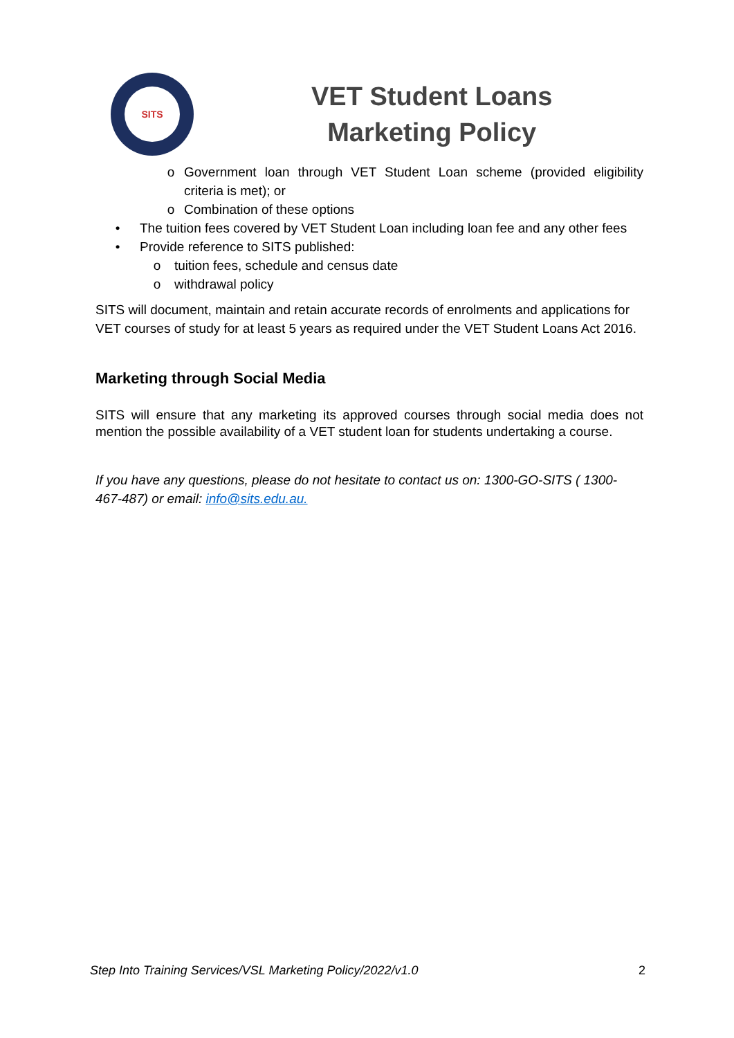SITS
VET Student Loans
Marketing Policy
o Government loan through VET Student Loan scheme (provided eligibility criteria is met); or
o Combination of these options
• The tuition fees covered by VET Student Loan including loan fee and any other fees
• Provide reference to SITS published:
o tuition fees, schedule and census date
o withdrawal policy
SITS will document, maintain and retain accurate records of enrolments and applications for VET courses of study for at least 5 years as required under the VET Student Loans Act 2016.
Marketing through Social Media
SITS will ensure that any marketing its approved courses through social media does not mention the possible availability of a VET student loan for students undertaking a course.
If you have any questions, please do not hesitate to contact us on: 1300-GO-SITS ( 1300-467-487) or email: info@sits.edu.au.
Step Into Training Services/VSL Marketing Policy/2022/v1.0 2